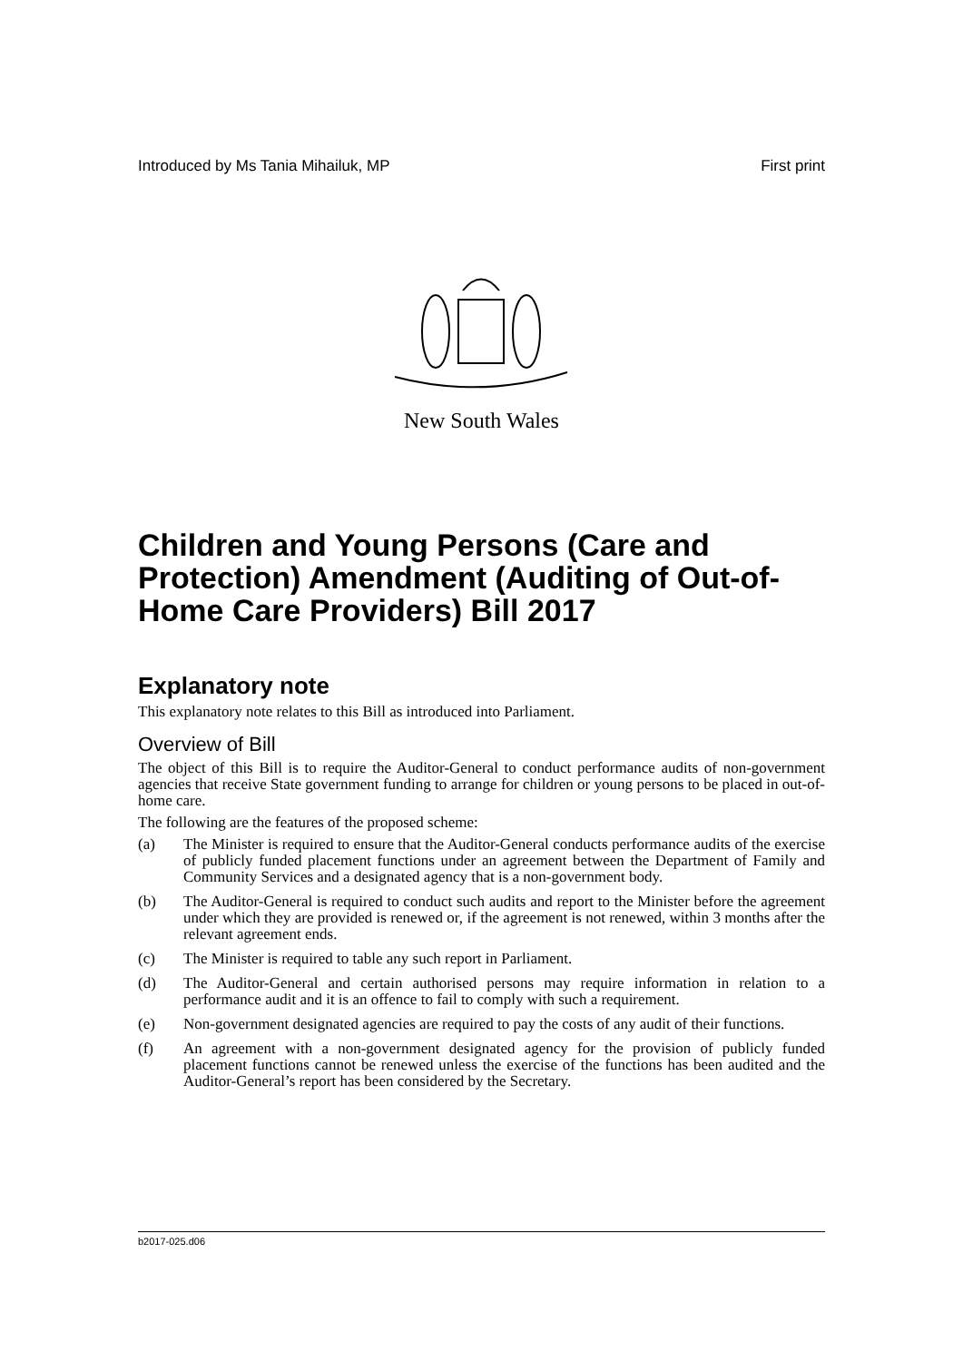Introduced by Ms Tania Mihailuk, MP First print
New South Wales
Children and Young Persons (Care and Protection) Amendment (Auditing of Out-of-Home Care Providers) Bill 2017
Explanatory note
This explanatory note relates to this Bill as introduced into Parliament.
Overview of Bill
The object of this Bill is to require the Auditor-General to conduct performance audits of non-government agencies that receive State government funding to arrange for children or young persons to be placed in out-of-home care.
The following are the features of the proposed scheme:
(a) The Minister is required to ensure that the Auditor-General conducts performance audits of the exercise of publicly funded placement functions under an agreement between the Department of Family and Community Services and a designated agency that is a non-government body.
(b) The Auditor-General is required to conduct such audits and report to the Minister before the agreement under which they are provided is renewed or, if the agreement is not renewed, within 3 months after the relevant agreement ends.
(c) The Minister is required to table any such report in Parliament.
(d) The Auditor-General and certain authorised persons may require information in relation to a performance audit and it is an offence to fail to comply with such a requirement.
(e) Non-government designated agencies are required to pay the costs of any audit of their functions.
(f) An agreement with a non-government designated agency for the provision of publicly funded placement functions cannot be renewed unless the exercise of the functions has been audited and the Auditor-General’s report has been considered by the Secretary.
b2017-025.d06